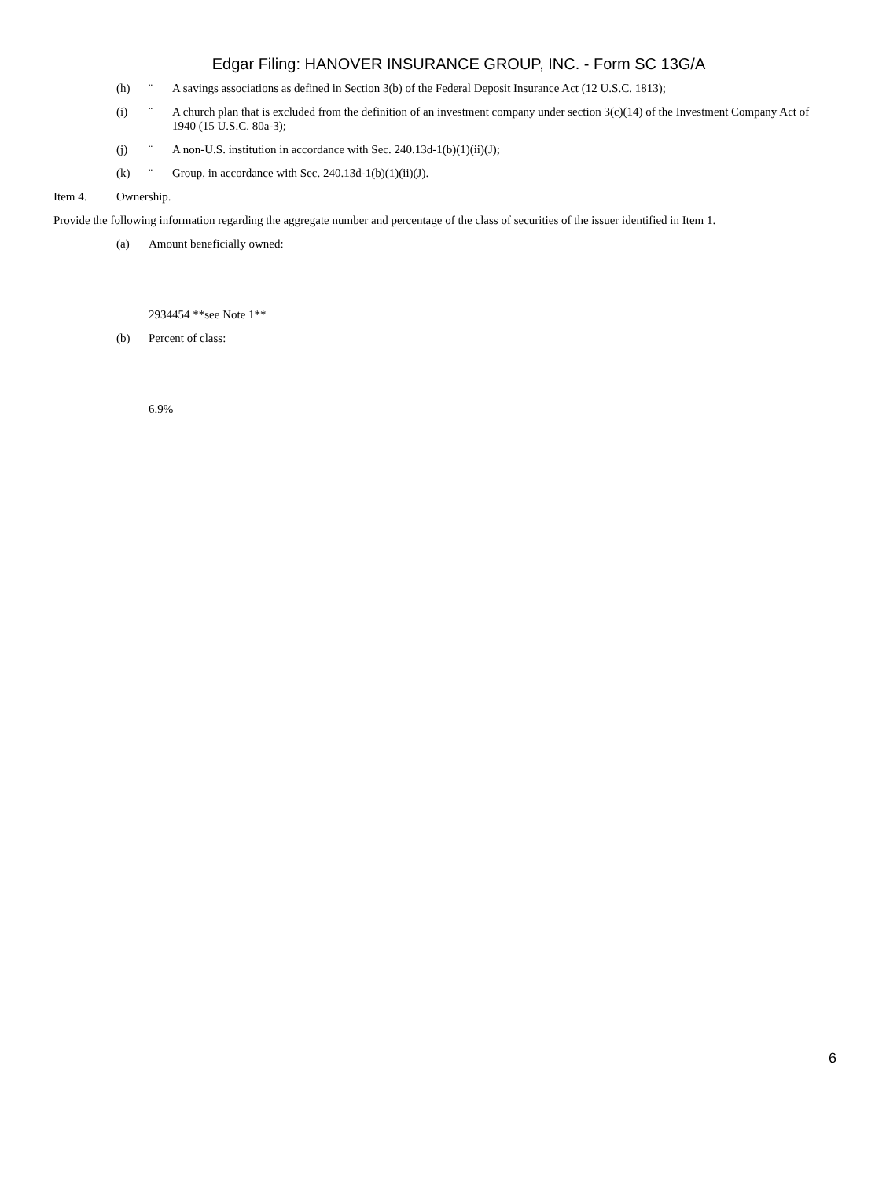Edgar Filing: HANOVER INSURANCE GROUP, INC. - Form SC 13G/A
(h) ¨ A savings associations as defined in Section 3(b) of the Federal Deposit Insurance Act (12 U.S.C. 1813);
(i) ¨ A church plan that is excluded from the definition of an investment company under section 3(c)(14) of the Investment Company Act of 1940 (15 U.S.C. 80a-3);
(j) ¨ A non-U.S. institution in accordance with Sec. 240.13d-1(b)(1)(ii)(J);
(k) ¨ Group, in accordance with Sec. 240.13d-1(b)(1)(ii)(J).
Item 4. Ownership.
Provide the following information regarding the aggregate number and percentage of the class of securities of the issuer identified in Item 1.
(a) Amount beneficially owned:
2934454 **see Note 1**
(b) Percent of class:
6.9%
6